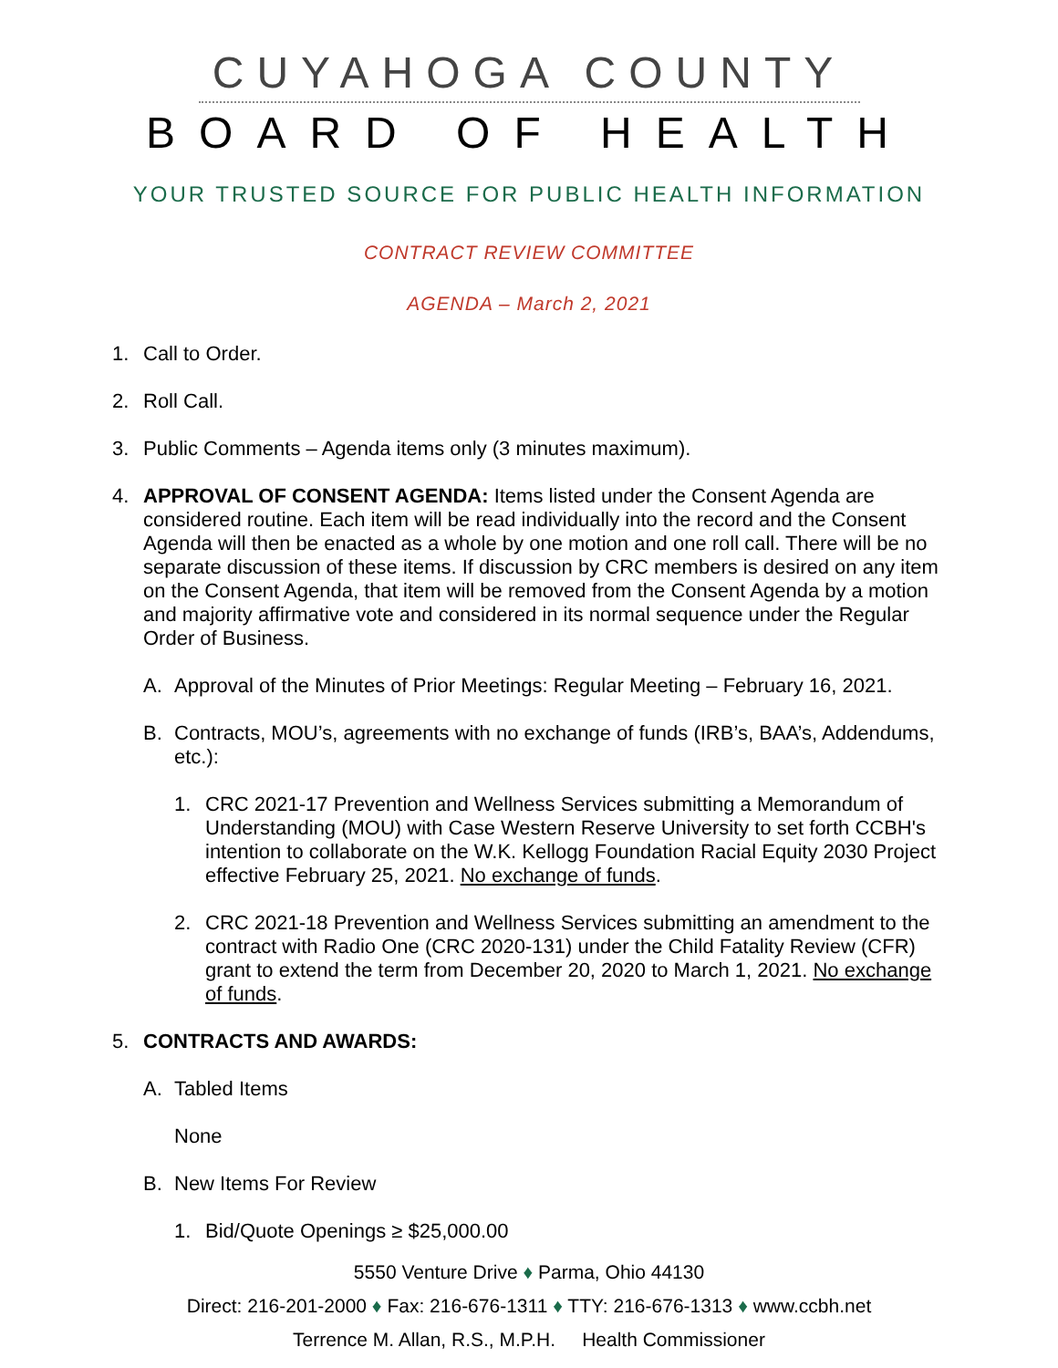CUYAHOGA COUNTY
BOARD OF HEALTH
YOUR TRUSTED SOURCE FOR PUBLIC HEALTH INFORMATION
CONTRACT REVIEW COMMITTEE
AGENDA – March 2, 2021
1. Call to Order.
2. Roll Call.
3. Public Comments – Agenda items only (3 minutes maximum).
4. APPROVAL OF CONSENT AGENDA: Items listed under the Consent Agenda are considered routine. Each item will be read individually into the record and the Consent Agenda will then be enacted as a whole by one motion and one roll call. There will be no separate discussion of these items. If discussion by CRC members is desired on any item on the Consent Agenda, that item will be removed from the Consent Agenda by a motion and majority affirmative vote and considered in its normal sequence under the Regular Order of Business.
A. Approval of the Minutes of Prior Meetings: Regular Meeting – February 16, 2021.
B. Contracts, MOU’s, agreements with no exchange of funds (IRB’s, BAA’s, Addendums, etc.):
1. CRC 2021-17 Prevention and Wellness Services submitting a Memorandum of Understanding (MOU) with Case Western Reserve University to set forth CCBH's intention to collaborate on the W.K. Kellogg Foundation Racial Equity 2030 Project effective February 25, 2021. No exchange of funds.
2. CRC 2021-18 Prevention and Wellness Services submitting an amendment to the contract with Radio One (CRC 2020-131) under the Child Fatality Review (CFR) grant to extend the term from December 20, 2020 to March 1, 2021. No exchange of funds.
5. CONTRACTS AND AWARDS:
A. Tabled Items
None
B. New Items For Review
1. Bid/Quote Openings ≥ $25,000.00
5550 Venture Drive ♦ Parma, Ohio 44130
Direct: 216-201-2000 ♦ Fax: 216-676-1311 ♦ TTY: 216-676-1313 ♦ www.ccbh.net
Terrence M. Allan, R.S., M.P.H. Health Commissioner